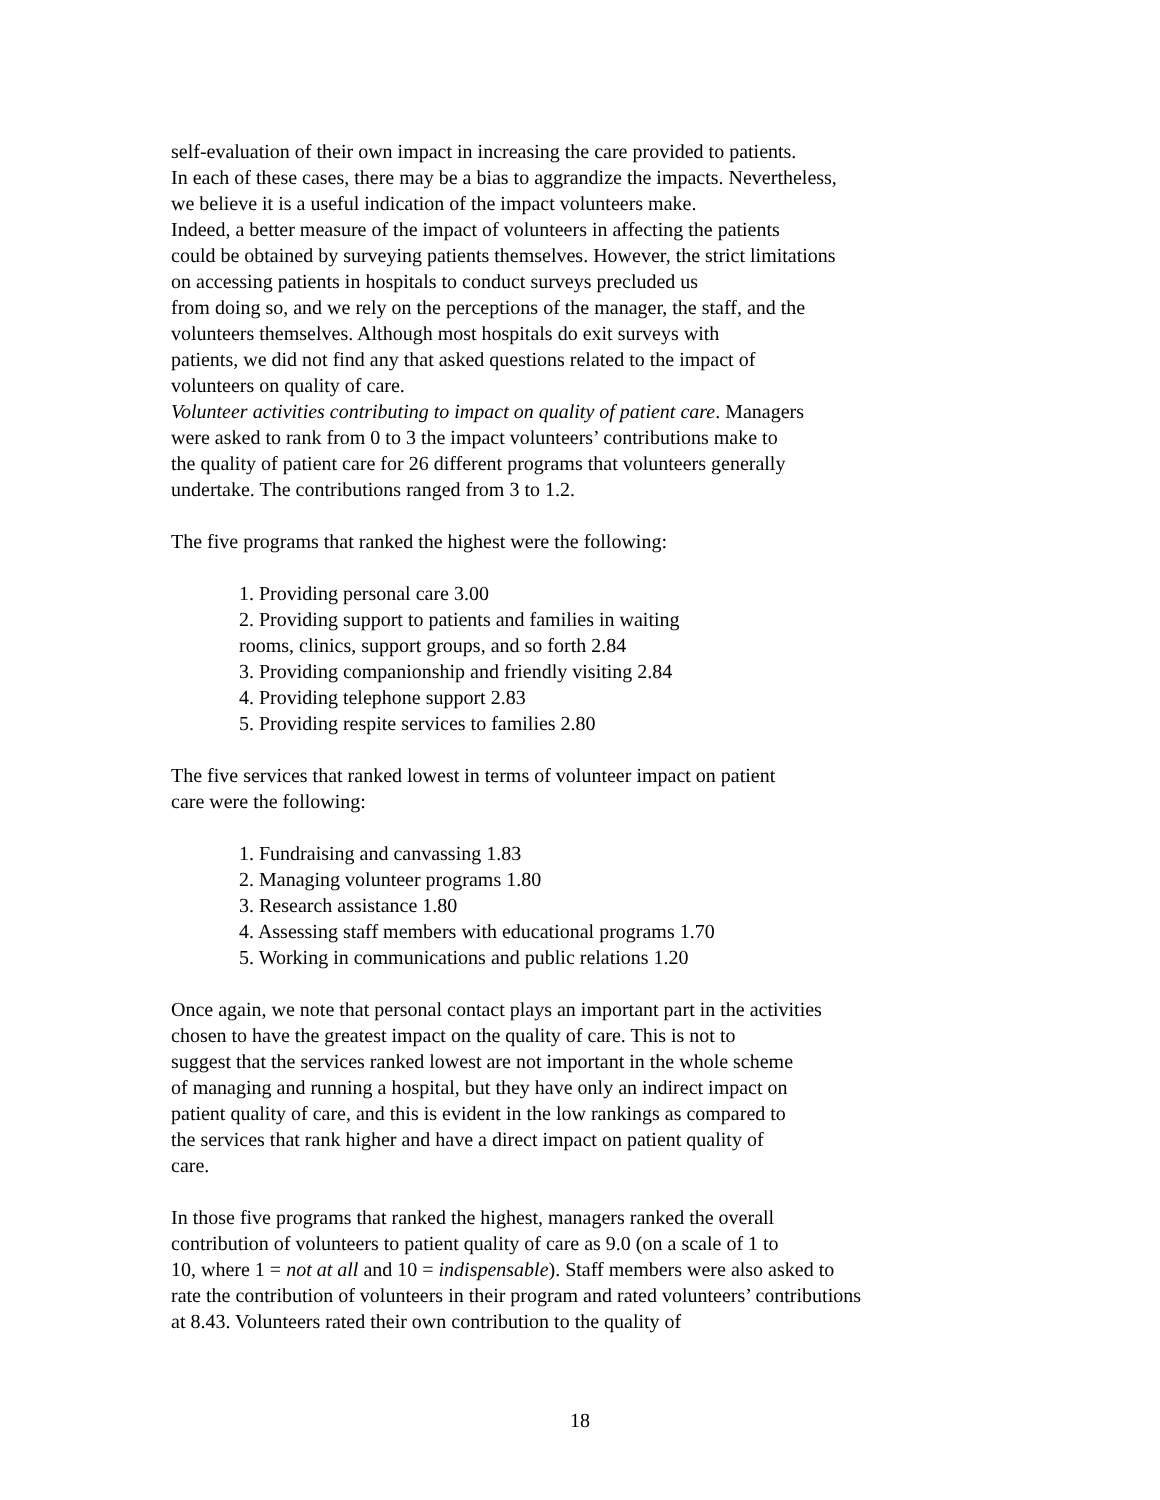self-evaluation of their own impact in increasing the care provided to patients.
In each of these cases, there may be a bias to aggrandize the impacts. Nevertheless,
we believe it is a useful indication of the impact volunteers make.
Indeed, a better measure of the impact of volunteers in affecting the patients
could be obtained by surveying patients themselves. However, the strict limitations
on accessing patients in hospitals to conduct surveys precluded us
from doing so, and we rely on the perceptions of the manager, the staff, and the
volunteers themselves. Although most hospitals do exit surveys with
patients, we did not find any that asked questions related to the impact of
volunteers on quality of care.
Volunteer activities contributing to impact on quality of patient care. Managers
were asked to rank from 0 to 3 the impact volunteers’ contributions make to
the quality of patient care for 26 different programs that volunteers generally
undertake. The contributions ranged from 3 to 1.2.
The five programs that ranked the highest were the following:
1. Providing personal care 3.00
2. Providing support to patients and families in waiting
rooms, clinics, support groups, and so forth 2.84
3. Providing companionship and friendly visiting 2.84
4. Providing telephone support 2.83
5. Providing respite services to families 2.80
The five services that ranked lowest in terms of volunteer impact on patient
care were the following:
1. Fundraising and canvassing 1.83
2. Managing volunteer programs 1.80
3. Research assistance 1.80
4. Assessing staff members with educational programs 1.70
5. Working in communications and public relations 1.20
Once again, we note that personal contact plays an important part in the activities
chosen to have the greatest impact on the quality of care. This is not to
suggest that the services ranked lowest are not important in the whole scheme
of managing and running a hospital, but they have only an indirect impact on
patient quality of care, and this is evident in the low rankings as compared to
the services that rank higher and have a direct impact on patient quality of
care.
In those five programs that ranked the highest, managers ranked the overall
contribution of volunteers to patient quality of care as 9.0 (on a scale of 1 to
10, where 1 = not at all and 10 = indispensable). Staff members were also asked to
rate the contribution of volunteers in their program and rated volunteers’ contributions
at 8.43. Volunteers rated their own contribution to the quality of
18